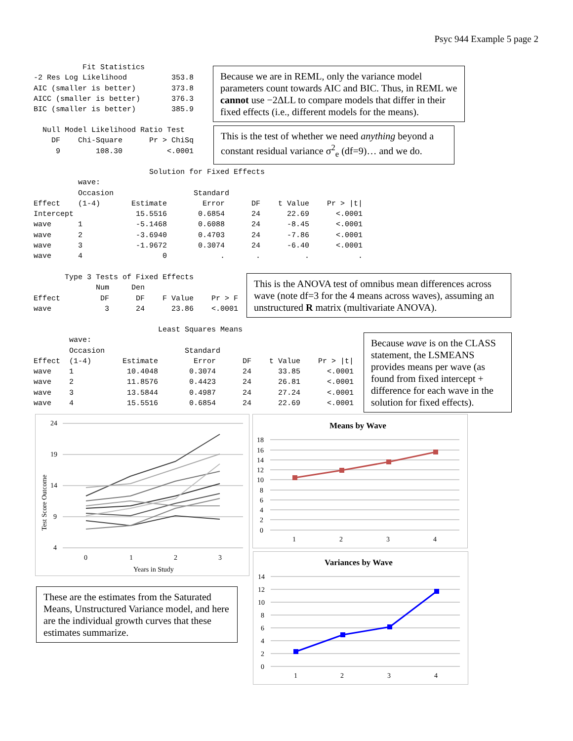Psyc 944 Example 5 page 2
           Fit Statistics
-2 Res Log Likelihood          353.8
AIC (smaller is better)        373.8
AICC (smaller is better)       376.3
BIC (smaller is better)        385.9
Because we are in REML, only the variance model parameters count towards AIC and BIC. Thus, in REML we cannot use −2ΔLL to compare models that differ in their fixed effects (i.e., different models for the means).
  Null Model Likelihood Ratio Test
    DF    Chi-Square      Pr > ChiSq
     9        108.30          <.0001
This is the test of whether we need anything beyond a constant residual variance σ<sup>2</sup><sub>e</sub> (df=9)… and we do.
                          Solution for Fixed Effects
          wave:
          Occasion                  Standard
Effect    (1-4)       Estimate        Error      DF    t Value    Pr > |t|
Intercept              15.5516       0.6854      24      22.69      <.0001
wave      1            -5.1468       0.6088      24      -8.45      <.0001
wave      2            -3.6940       0.4703      24      -7.86      <.0001
wave      3            -1.9672       0.3074      24      -6.40      <.0001
wave      4                  0            .       .          .           .
       Type 3 Tests of Fixed Effects
              Num     Den
Effect         DF      DF    F Value    Pr > F
wave            3      24      23.86    <.0001
This is the ANOVA test of omnibus mean differences across wave (note df=3 for the 4 means across waves), assuming an unstructured R matrix (multivariate ANOVA).
                            Least Squares Means
        wave:
        Occasion                  Standard
Effect  (1-4)       Estimate        Error      DF    t Value    Pr > |t|
wave    1            10.4048       0.3074      24      33.85      <.0001
wave    2            11.8576       0.4423      24      26.81      <.0001
wave    3            13.5844       0.4987      24      27.24      <.0001
wave    4            15.5516       0.6854      24      22.69      <.0001
Because wave is on the CLASS statement, the LSMEANS provides means per wave (as found from fixed intercept + difference for each wave in the solution for fixed effects).
24
19
14
9
4
0
1
2
3
Years in Study
Test Score Outcome
These are the estimates from the Saturated Means, Unstructured Variance model, and here are the individual growth curves that these estimates summarize.
Means by Wave
18
16
14
12
10
8
6
4
2
0
1
2
3
4
Variances by Wave
14
12
10
8
6
4
2
0
1
2
3
4